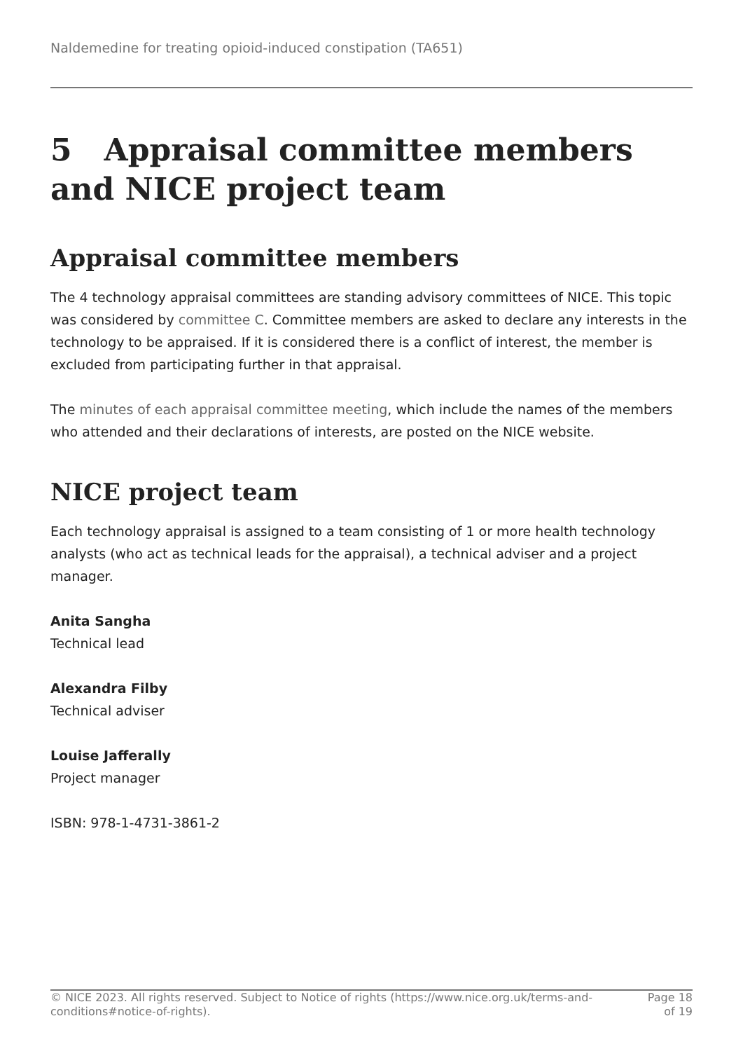Naldemedine for treating opioid-induced constipation (TA651)
5 Appraisal committee members and NICE project team
Appraisal committee members
The 4 technology appraisal committees are standing advisory committees of NICE. This topic was considered by committee C. Committee members are asked to declare any interests in the technology to be appraised. If it is considered there is a conflict of interest, the member is excluded from participating further in that appraisal.
The minutes of each appraisal committee meeting, which include the names of the members who attended and their declarations of interests, are posted on the NICE website.
NICE project team
Each technology appraisal is assigned to a team consisting of 1 or more health technology analysts (who act as technical leads for the appraisal), a technical adviser and a project manager.
Anita Sangha
Technical lead
Alexandra Filby
Technical adviser
Louise Jafferally
Project manager
ISBN: 978-1-4731-3861-2
© NICE 2023. All rights reserved. Subject to Notice of rights (https://www.nice.org.uk/terms-and-conditions#notice-of-rights).
Page 18
of 19